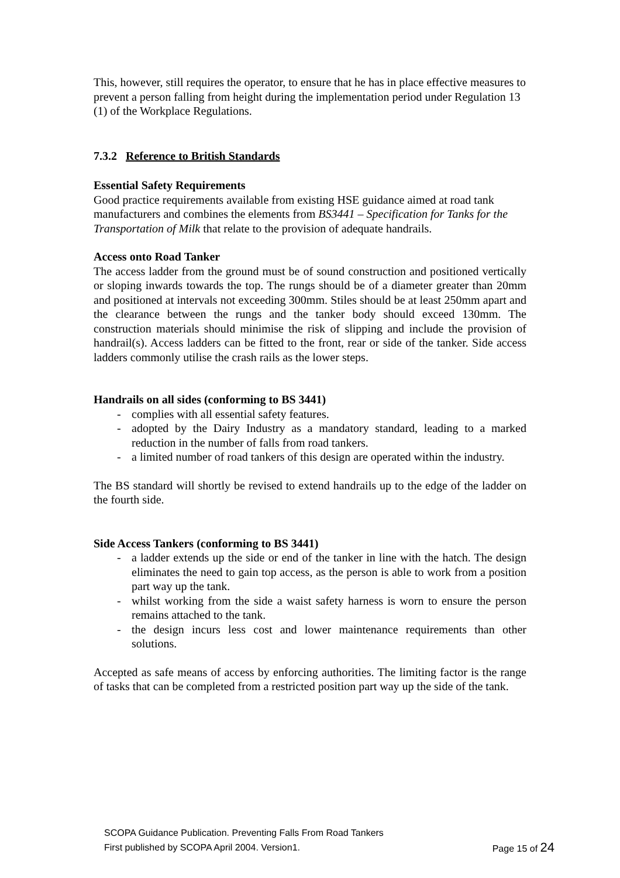This, however, still requires the operator, to ensure that he has in place effective measures to prevent a person falling from height during the implementation period under Regulation 13 (1) of the Workplace Regulations.
7.3.2 Reference to British Standards
Essential Safety Requirements
Good practice requirements available from existing HSE guidance aimed at road tank manufacturers and combines the elements from BS3441 – Specification for Tanks for the Transportation of Milk that relate to the provision of adequate handrails.
Access onto Road Tanker
The access ladder from the ground must be of sound construction and positioned vertically or sloping inwards towards the top. The rungs should be of a diameter greater than 20mm and positioned at intervals not exceeding 300mm. Stiles should be at least 250mm apart and the clearance between the rungs and the tanker body should exceed 130mm. The construction materials should minimise the risk of slipping and include the provision of handrail(s). Access ladders can be fitted to the front, rear or side of the tanker. Side access ladders commonly utilise the crash rails as the lower steps.
Handrails on all sides (conforming to BS 3441)
- complies with all essential safety features.
- adopted by the Dairy Industry as a mandatory standard, leading to a marked reduction in the number of falls from road tankers.
- a limited number of road tankers of this design are operated within the industry.
The BS standard will shortly be revised to extend handrails up to the edge of the ladder on the fourth side.
Side Access Tankers (conforming to BS 3441)
- a ladder extends up the side or end of the tanker in line with the hatch. The design eliminates the need to gain top access, as the person is able to work from a position part way up the tank.
- whilst working from the side a waist safety harness is worn to ensure the person remains attached to the tank.
- the design incurs less cost and lower maintenance requirements than other solutions.
Accepted as safe means of access by enforcing authorities. The limiting factor is the range of tasks that can be completed from a restricted position part way up the side of the tank.
SCOPA Guidance Publication. Preventing Falls From Road Tankers
First published by SCOPA April 2004. Version1. Page 15 of 24